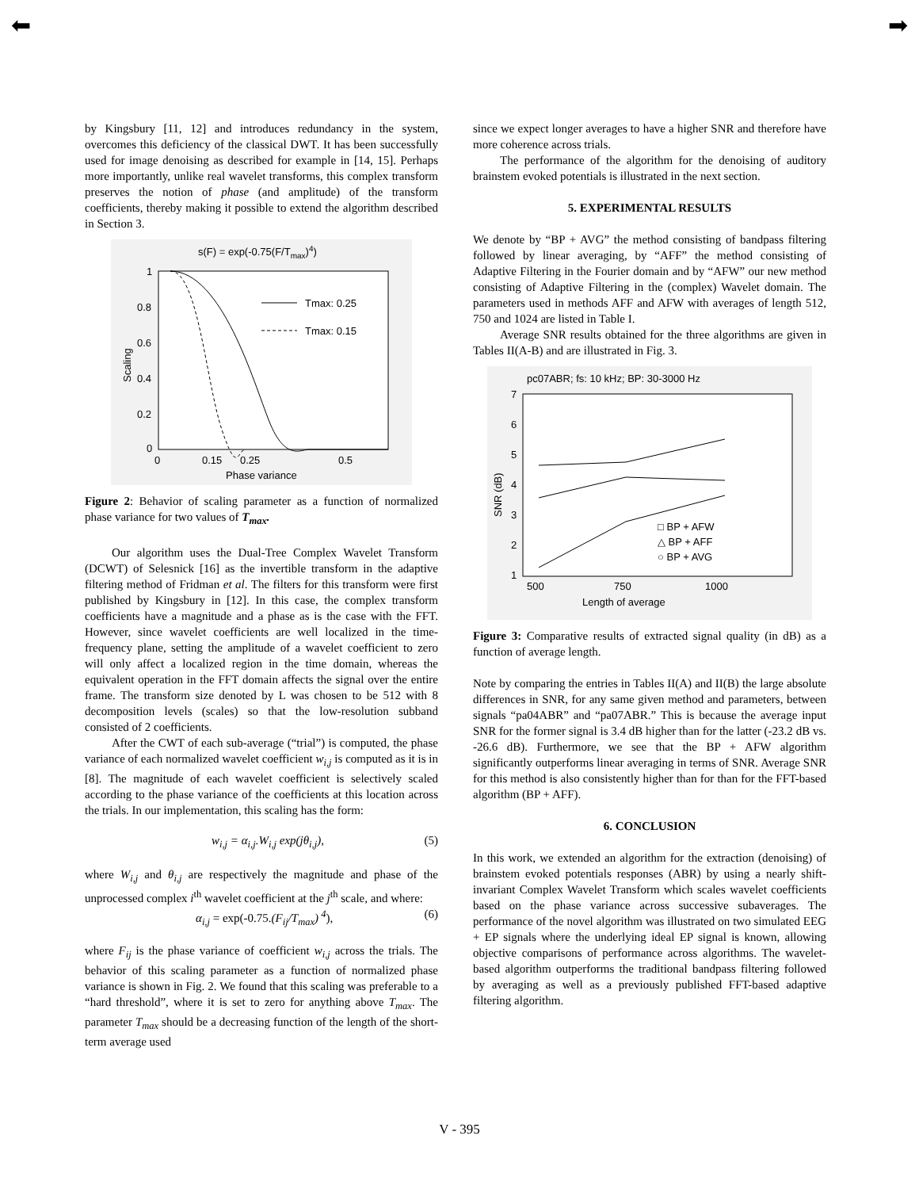⬅ ➡
by Kingsbury [11, 12] and introduces redundancy in the system, overcomes this deficiency of the classical DWT. It has been successfully used for image denoising as described for example in [14, 15]. Perhaps more importantly, unlike real wavelet transforms, this complex transform preserves the notion of phase (and amplitude) of the transform coefficients, thereby making it possible to extend the algorithm described in Section 3.
s(F) = exp(-0.75(F/Tmax)4)
1
0.8
0.6
0.4
0.2
0
0
0.15
0.25
0.5
Phase variance
Scaling
Tmax: 0.25
Tmax: 0.15
Figure 2: Behavior of scaling parameter as a function of normalized phase variance for two values of T<sub>max</sub>.
Our algorithm uses the Dual-Tree Complex Wavelet Transform (DCWT) of Selesnick [16] as the invertible transform in the adaptive filtering method of Fridman et al. The filters for this transform were first published by Kingsbury in [12]. In this case, the complex transform coefficients have a magnitude and a phase as is the case with the FFT. However, since wavelet coefficients are well localized in the time-frequency plane, setting the amplitude of a wavelet coefficient to zero will only affect a localized region in the time domain, whereas the equivalent operation in the FFT domain affects the signal over the entire frame. The transform size denoted by L was chosen to be 512 with 8 decomposition levels (scales) so that the low-resolution subband consisted of 2 coefficients.
After the CWT of each sub-average (“trial”) is computed, the phase variance of each normalized wavelet coefficient w<sub>i,j</sub> is computed as it is in [8]. The magnitude of each wavelet coefficient is selectively scaled according to the phase variance of the coefficients at this location across the trials. In our implementation, this scaling has the form:
w<sub>i,j</sub> = α<sub>i,j</sub>.W<sub>i,j</sub> exp(jθ<sub>i,j</sub>), (5)
where W<sub>i,j</sub> and θ<sub>i,j</sub> are respectively the magnitude and phase of the unprocessed complex i<sup>th</sup> wavelet coefficient at the j<sup>th</sup> scale, and where:
α<sub>i,j</sub> = exp(-0.75.(F<sub>ij</sub>/T<sub>max</sub>)<sup>4</sup>), (6)
where F<sub>ij</sub> is the phase variance of coefficient w<sub>i,j</sub> across the trials. The behavior of this scaling parameter as a function of normalized phase variance is shown in Fig. 2. We found that this scaling was preferable to a “hard threshold”, where it is set to zero for anything above T<sub>max</sub>. The parameter T<sub>max</sub> should be a decreasing function of the length of the short-term average used
since we expect longer averages to have a higher SNR and therefore have more coherence across trials.
The performance of the algorithm for the denoising of auditory brainstem evoked potentials is illustrated in the next section.
5. EXPERIMENTAL RESULTS
We denote by “BP + AVG” the method consisting of bandpass filtering followed by linear averaging, by “AFF” the method consisting of Adaptive Filtering in the Fourier domain and by “AFW” our new method consisting of Adaptive Filtering in the (complex) Wavelet domain. The parameters used in methods AFF and AFW with averages of length 512, 750 and 1024 are listed in Table I.
Average SNR results obtained for the three algorithms are given in Tables II(A-B) and are illustrated in Fig. 3.
pc07ABR; fs: 10 kHz; BP: 30-3000 Hz
7
6
5
4
3
2
1
500
750
1000
Length of average
SNR (dB)
□ BP + AFW
△ BP + AFF
○ BP + AVG
Figure 3: Comparative results of extracted signal quality (in dB) as a function of average length.
Note by comparing the entries in Tables II(A) and II(B) the large absolute differences in SNR, for any same given method and parameters, between signals “pa04ABR” and “pa07ABR.” This is because the average input SNR for the former signal is 3.4 dB higher than for the latter (-23.2 dB vs. -26.6 dB). Furthermore, we see that the BP + AFW algorithm significantly outperforms linear averaging in terms of SNR. Average SNR for this method is also consistently higher than for than for the FFT-based algorithm (BP + AFF).
6. CONCLUSION
In this work, we extended an algorithm for the extraction (denoising) of brainstem evoked potentials responses (ABR) by using a nearly shift-invariant Complex Wavelet Transform which scales wavelet coefficients based on the phase variance across successive subaverages. The performance of the novel algorithm was illustrated on two simulated EEG + EP signals where the underlying ideal EP signal is known, allowing objective comparisons of performance across algorithms. The wavelet-based algorithm outperforms the traditional bandpass filtering followed by averaging as well as a previously published FFT-based adaptive filtering algorithm.
V - 395